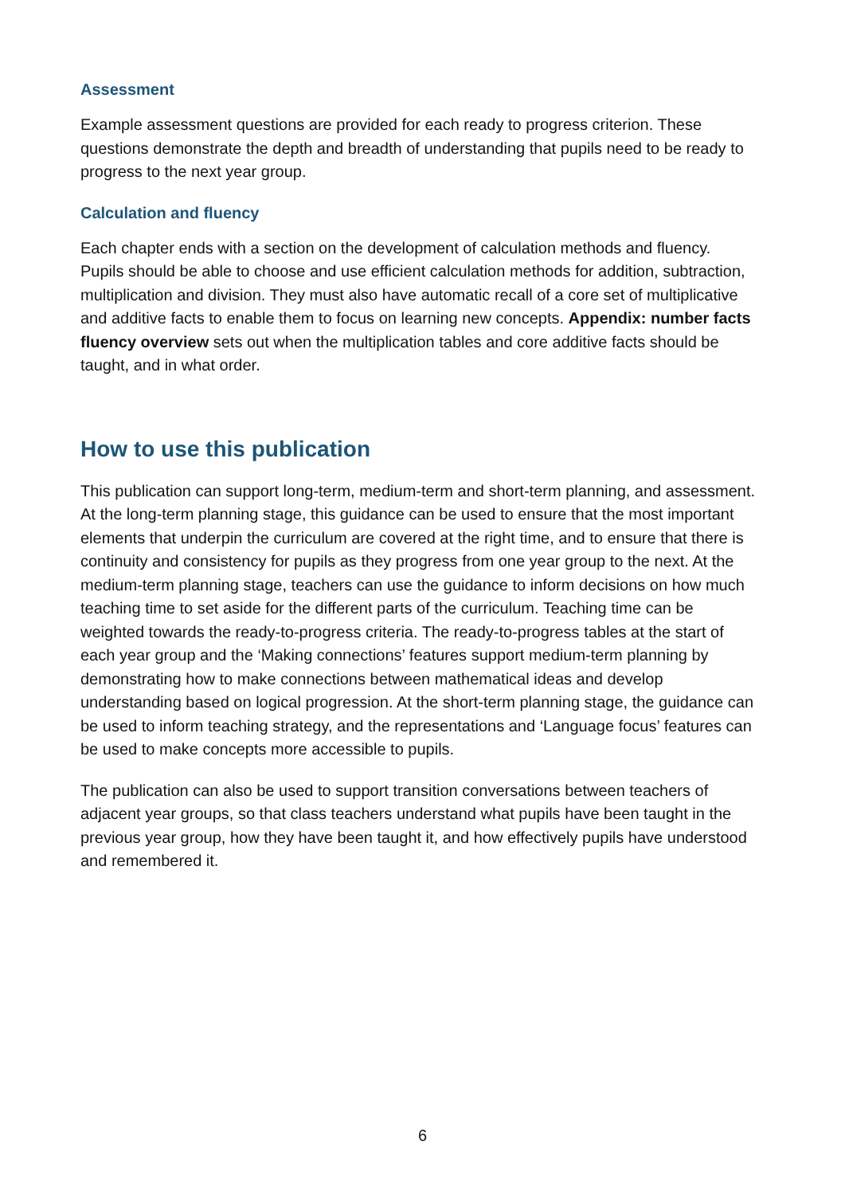Assessment
Example assessment questions are provided for each ready to progress criterion. These questions demonstrate the depth and breadth of understanding that pupils need to be ready to progress to the next year group.
Calculation and fluency
Each chapter ends with a section on the development of calculation methods and fluency. Pupils should be able to choose and use efficient calculation methods for addition, subtraction, multiplication and division. They must also have automatic recall of a core set of multiplicative and additive facts to enable them to focus on learning new concepts. Appendix: number facts fluency overview sets out when the multiplication tables and core additive facts should be taught, and in what order.
How to use this publication
This publication can support long-term, medium-term and short-term planning, and assessment. At the long-term planning stage, this guidance can be used to ensure that the most important elements that underpin the curriculum are covered at the right time, and to ensure that there is continuity and consistency for pupils as they progress from one year group to the next. At the medium-term planning stage, teachers can use the guidance to inform decisions on how much teaching time to set aside for the different parts of the curriculum. Teaching time can be weighted towards the ready-to-progress criteria. The ready-to-progress tables at the start of each year group and the ‘Making connections’ features support medium-term planning by demonstrating how to make connections between mathematical ideas and develop understanding based on logical progression. At the short-term planning stage, the guidance can be used to inform teaching strategy, and the representations and ‘Language focus’ features can be used to make concepts more accessible to pupils.
The publication can also be used to support transition conversations between teachers of adjacent year groups, so that class teachers understand what pupils have been taught in the previous year group, how they have been taught it, and how effectively pupils have understood and remembered it.
6